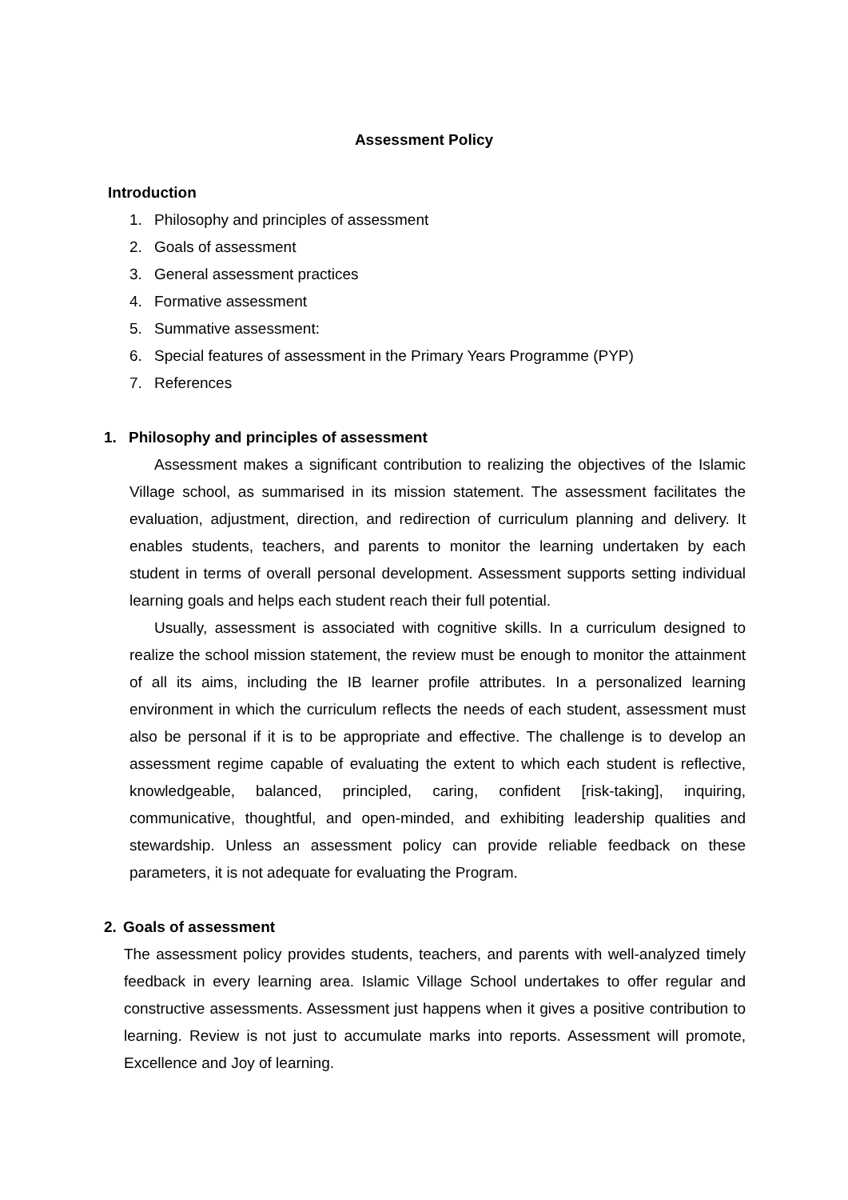Assessment Policy
Introduction
1. Philosophy and principles of assessment
2. Goals of assessment
3. General assessment practices
4. Formative assessment
5. Summative assessment:
6. Special features of assessment in the Primary Years Programme (PYP)
7. References
1. Philosophy and principles of assessment
Assessment makes a significant contribution to realizing the objectives of the Islamic Village school, as summarised in its mission statement. The assessment facilitates the evaluation, adjustment, direction, and redirection of curriculum planning and delivery. It enables students, teachers, and parents to monitor the learning undertaken by each student in terms of overall personal development. Assessment supports setting individual learning goals and helps each student reach their full potential.
Usually, assessment is associated with cognitive skills. In a curriculum designed to realize the school mission statement, the review must be enough to monitor the attainment of all its aims, including the IB learner profile attributes. In a personalized learning environment in which the curriculum reflects the needs of each student, assessment must also be personal if it is to be appropriate and effective. The challenge is to develop an assessment regime capable of evaluating the extent to which each student is reflective, knowledgeable, balanced, principled, caring, confident [risk-taking], inquiring, communicative, thoughtful, and open-minded, and exhibiting leadership qualities and stewardship. Unless an assessment policy can provide reliable feedback on these parameters, it is not adequate for evaluating the Program.
2. Goals of assessment
The assessment policy provides students, teachers, and parents with well-analyzed timely feedback in every learning area. Islamic Village School undertakes to offer regular and constructive assessments. Assessment just happens when it gives a positive contribution to learning. Review is not just to accumulate marks into reports. Assessment will promote, Excellence and Joy of learning.